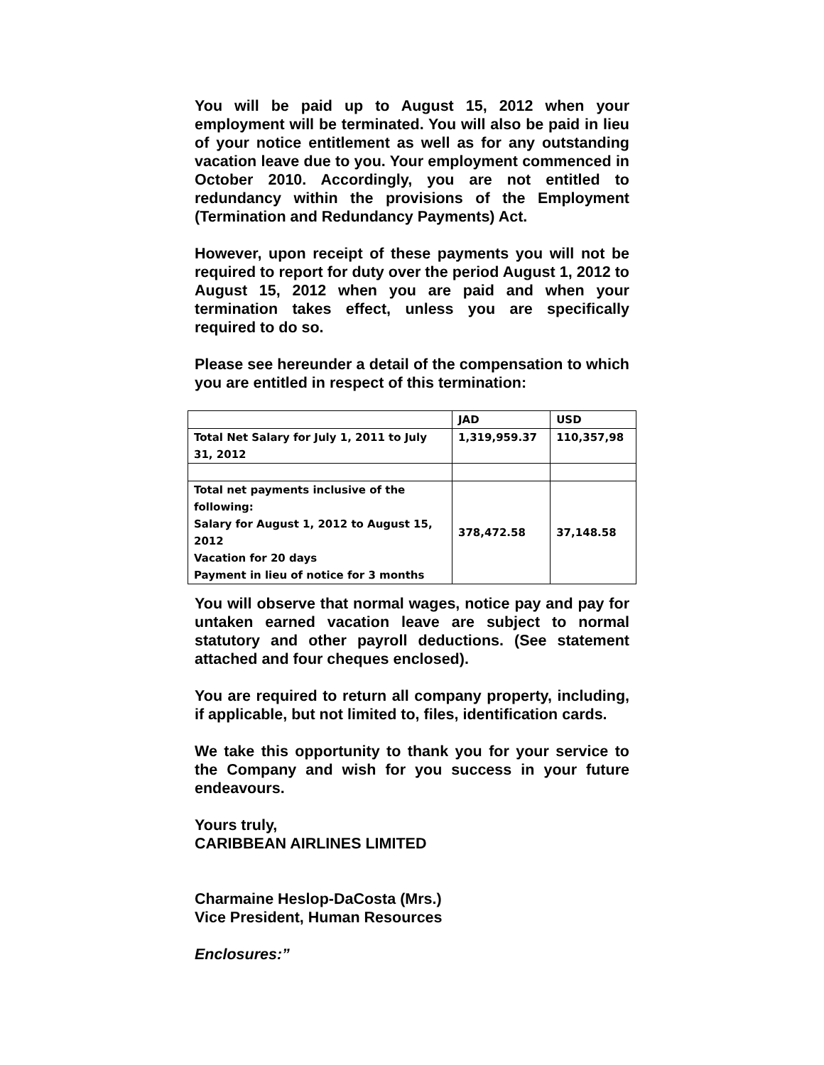You will be paid up to August 15, 2012 when your employment will be terminated. You will also be paid in lieu of your notice entitlement as well as for any outstanding vacation leave due to you. Your employment commenced in October 2010. Accordingly, you are not entitled to redundancy within the provisions of the Employment (Termination and Redundancy Payments) Act.
However, upon receipt of these payments you will not be required to report for duty over the period August 1, 2012 to August 15, 2012 when you are paid and when your termination takes effect, unless you are specifically required to do so.
Please see hereunder a detail of the compensation to which you are entitled in respect of this termination:
| | JAD | USD |
| Total Net Salary for July 1, 2011 to July 31, 2012 | 1,319,959.37 | 110,357,98 |
| Total net payments inclusive of the following: Salary for August 1, 2012 to August 15, 2012 Vacation for 20 days Payment in lieu of notice for 3 months | 378,472.58 | 37,148.58 |
You will observe that normal wages, notice pay and pay for untaken earned vacation leave are subject to normal statutory and other payroll deductions. (See statement attached and four cheques enclosed).
You are required to return all company property, including, if applicable, but not limited to, files, identification cards.
We take this opportunity to thank you for your service to the Company and wish for you success in your future endeavours.
Yours truly,
CARIBBEAN AIRLINES LIMITED
Charmaine Heslop-DaCosta (Mrs.)
Vice President, Human Resources
Enclosures:”